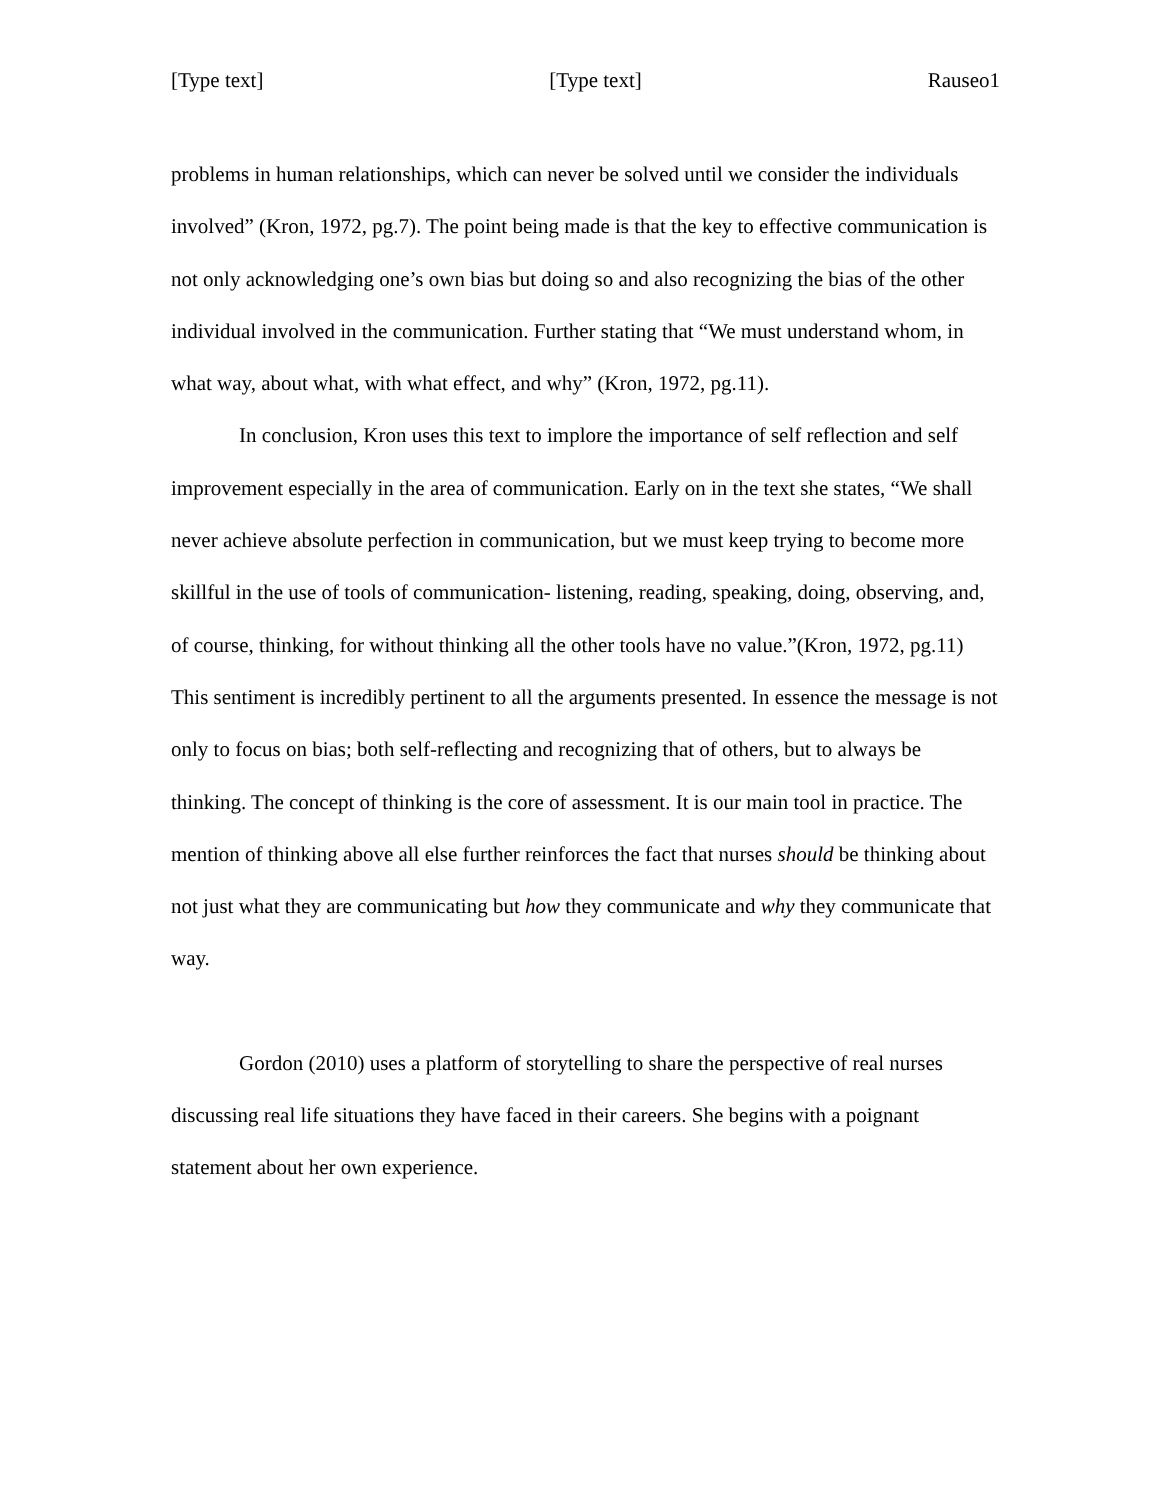[Type text] [Type text] Rauseo1
problems in human relationships, which can never be solved until we consider the individuals involved” (Kron, 1972, pg.7). The point being made is that the key to effective communication is not only acknowledging one’s own bias but doing so and also recognizing the bias of the other individual involved in the communication. Further stating that “We must understand whom, in what way, about what, with what effect, and why” (Kron, 1972, pg.11).
In conclusion, Kron uses this text to implore the importance of self reflection and self improvement especially in the area of communication. Early on in the text she states, “We shall never achieve absolute perfection in communication, but we must keep trying to become more skillful in the use of tools of communication- listening, reading, speaking, doing, observing, and, of course, thinking, for without thinking all the other tools have no value.”(Kron, 1972, pg.11) This sentiment is incredibly pertinent to all the arguments presented. In essence the message is not only to focus on bias; both self-reflecting and recognizing that of others, but to always be thinking. The concept of thinking is the core of assessment. It is our main tool in practice. The mention of thinking above all else further reinforces the fact that nurses should be thinking about not just what they are communicating but how they communicate and why they communicate that way.
Gordon (2010) uses a platform of storytelling to share the perspective of real nurses discussing real life situations they have faced in their careers. She begins with a poignant statement about her own experience.